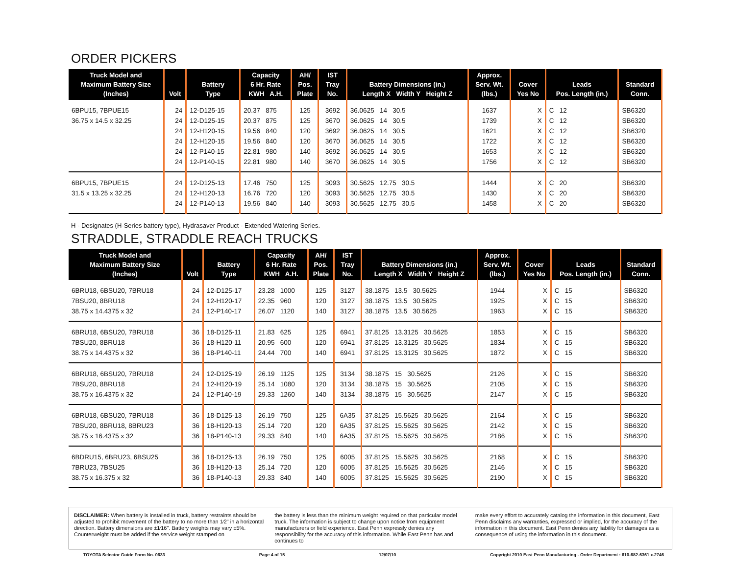ORDER PICKERS
| Truck Model and Maximum Battery Size (Inches) | Volt | Battery Type | Capacity 6 Hr. Rate KWH A.H. | AH/ Pos. Plate | IST Tray No. | Battery Dimensions (in.) Length X Width Y Height Z | Approx. Serv. Wt. (lbs.) | Cover Yes No | Leads Pos. Length (in.) | Standard Conn. |
| --- | --- | --- | --- | --- | --- | --- | --- | --- | --- | --- |
| 6BPU15, 7BPUE15 | 24 | 12-D125-15 | 20.37 875 | 125 | 3692 | 36.0625 14 30.5 | 1637 | X | C 12 | SB6320 |
| 36.75 x 14.5 x 32.25 | 24 | 12-D125-15 | 20.37 875 | 125 | 3670 | 36.0625 14 30.5 | 1739 | X | C 12 | SB6320 |
| | 24 | 12-H120-15 | 19.56 840 | 120 | 3692 | 36.0625 14 30.5 | 1621 | X | C 12 | SB6320 |
| | 24 | 12-H120-15 | 19.56 840 | 120 | 3670 | 36.0625 14 30.5 | 1722 | X | C 12 | SB6320 |
| | 24 | 12-P140-15 | 22.81 980 | 140 | 3692 | 36.0625 14 30.5 | 1653 | X | C 12 | SB6320 |
| | 24 | 12-P140-15 | 22.81 980 | 140 | 3670 | 36.0625 14 30.5 | 1756 | X | C 12 | SB6320 |
| 6BPU15, 7BPUE15 | 24 | 12-D125-13 | 17.46 750 | 125 | 3093 | 30.5625 12.75 30.5 | 1444 | X | C 20 | SB6320 |
| 31.5 x 13.25 x 32.25 | 24 | 12-H120-13 | 16.76 720 | 120 | 3093 | 30.5625 12.75 30.5 | 1430 | X | C 20 | SB6320 |
| | 24 | 12-P140-13 | 19.56 840 | 140 | 3093 | 30.5625 12.75 30.5 | 1458 | X | C 20 | SB6320 |
H - Designates (H-Series battery type), Hydrasaver Product - Extended Watering Series.
STRADDLE, STRADDLE REACH TRUCKS
| Truck Model and Maximum Battery Size (Inches) | Volt | Battery Type | Capacity 6 Hr. Rate KWH A.H. | AH/ Pos. Plate | IST Tray No. | Battery Dimensions (in.) Length X Width Y Height Z | Approx. Serv. Wt. (lbs.) | Cover Yes No | Leads Pos. Length (in.) | Standard Conn. |
| --- | --- | --- | --- | --- | --- | --- | --- | --- | --- | --- |
| 6BRU18, 6BSU20, 7BRU18 | 24 | 12-D125-17 | 23.28 1000 | 125 | 3127 | 38.1875 13.5 30.5625 | 1944 | X | C 15 | SB6320 |
| 7BSU20, 8BRU18 | 24 | 12-H120-17 | 22.35 960 | 120 | 3127 | 38.1875 13.5 30.5625 | 1925 | X | C 15 | SB6320 |
| 38.75 x 14.4375 x 32 | 24 | 12-P140-17 | 26.07 1120 | 140 | 3127 | 38.1875 13.5 30.5625 | 1963 | X | C 15 | SB6320 |
| 6BRU18, 6BSU20, 7BRU18 | 36 | 18-D125-11 | 21.83 625 | 125 | 6941 | 37.8125 13.3125 30.5625 | 1853 | X | C 15 | SB6320 |
| 7BSU20, 8BRU18 | 36 | 18-H120-11 | 20.95 600 | 120 | 6941 | 37.8125 13.3125 30.5625 | 1834 | X | C 15 | SB6320 |
| 38.75 x 14.4375 x 32 | 36 | 18-P140-11 | 24.44 700 | 140 | 6941 | 37.8125 13.3125 30.5625 | 1872 | X | C 15 | SB6320 |
| 6BRU18, 6BSU20, 7BRU18 | 24 | 12-D125-19 | 26.19 1125 | 125 | 3134 | 38.1875 15 30.5625 | 2126 | X | C 15 | SB6320 |
| 7BSU20, 8BRU18 | 24 | 12-H120-19 | 25.14 1080 | 120 | 3134 | 38.1875 15 30.5625 | 2105 | X | C 15 | SB6320 |
| 38.75 x 16.4375 x 32 | 24 | 12-P140-19 | 29.33 1260 | 140 | 3134 | 38.1875 15 30.5625 | 2147 | X | C 15 | SB6320 |
| 6BRU18, 6BSU20, 7BRU18 | 36 | 18-D125-13 | 26.19 750 | 125 | 6A35 | 37.8125 15.5625 30.5625 | 2164 | X | C 15 | SB6320 |
| 7BSU20, 8BRU18, 8BRU23 | 36 | 18-H120-13 | 25.14 720 | 120 | 6A35 | 37.8125 15.5625 30.5625 | 2142 | X | C 15 | SB6320 |
| 38.75 x 16.4375 x 32 | 36 | 18-P140-13 | 29.33 840 | 140 | 6A35 | 37.8125 15.5625 30.5625 | 2186 | X | C 15 | SB6320 |
| 6BDRU15, 6BRU23, 6BSU25 | 36 | 18-D125-13 | 26.19 750 | 125 | 6005 | 37.8125 15.5625 30.5625 | 2168 | X | C 15 | SB6320 |
| 7BRU23, 7BSU25 | 36 | 18-H120-13 | 25.14 720 | 120 | 6005 | 37.8125 15.5625 30.5625 | 2146 | X | C 15 | SB6320 |
| 38.75 x 16.375 x 32 | 36 | 18-P140-13 | 29.33 840 | 140 | 6005 | 37.8125 15.5625 30.5625 | 2190 | X | C 15 | SB6320 |
DISCLAIMER: When battery is installed in truck, battery restraints should be adjusted to prohibit movement of the battery to no more than 1⁄2" in a horizontal direction. Battery dimensions are ±1⁄16". Battery weights may vary ±5%. Counterweight must be added if the service weight stamped on
the battery is less than the minimum weight required on that particular model truck. The information is subject to change upon notice from equipment manufacturers or field experience. East Penn expressly denies any responsibility for the accuracy of this information. While East Penn has and continues to
make every effort to accurately catalog the information in this document, East Penn disclaims any warranties, expressed or implied, for the accuracy of the information in this document. East Penn denies any liability for damages as a consequence of using the information in this document.
TOYOTA Selector Guide Form No. 0633 Page 4 of 15 12/07/10 Copyright 2010 East Penn Manufacturing - Order Department : 610-682-6361 x.2746